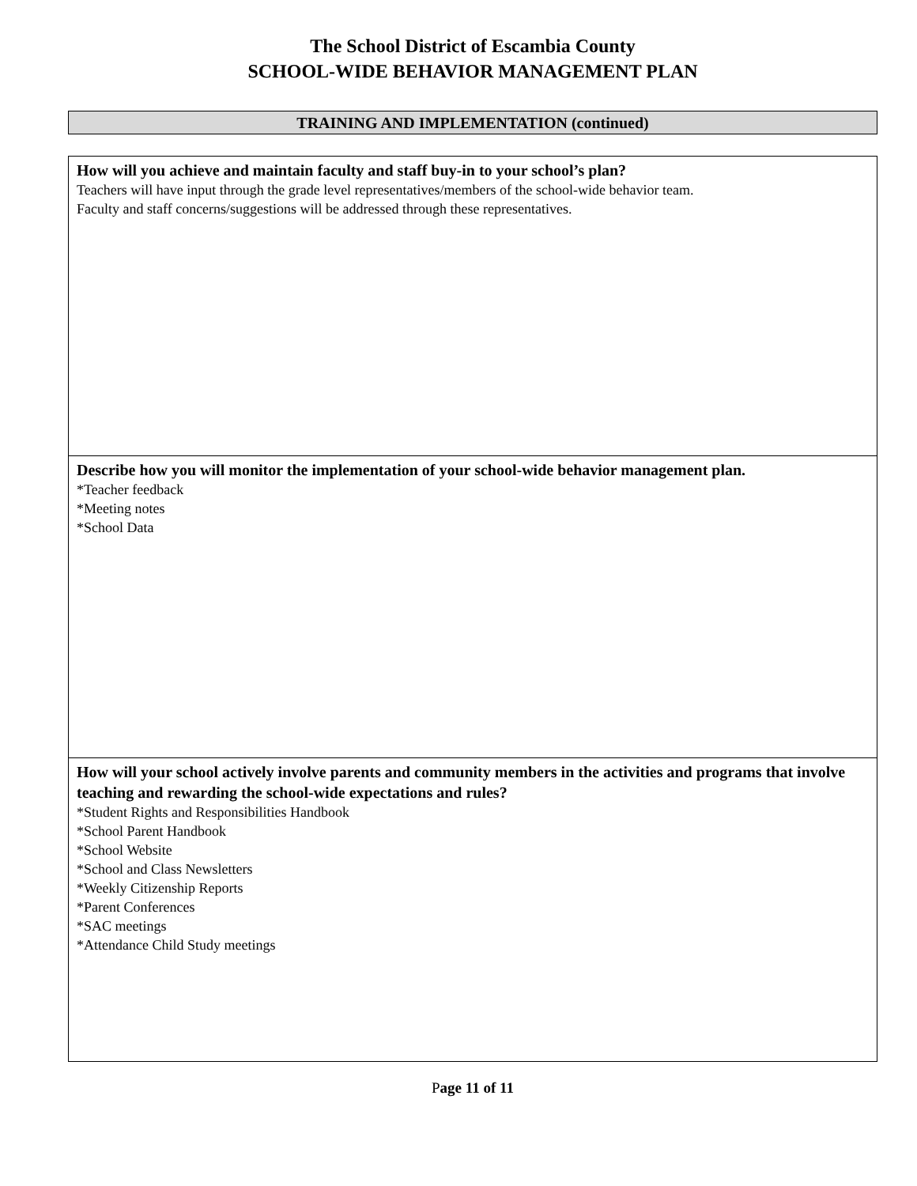The School District of Escambia County
SCHOOL-WIDE BEHAVIOR MANAGEMENT PLAN
TRAINING AND IMPLEMENTATION (continued)
How will you achieve and maintain faculty and staff buy-in to your school’s plan?
Teachers will have input through the grade level representatives/members of the school-wide behavior team.
Faculty and staff concerns/suggestions will be addressed through these representatives.
Describe how you will monitor the implementation of your school-wide behavior management plan.
*Teacher feedback
*Meeting notes
*School Data
How will your school actively involve parents and community members in the activities and programs that involve teaching and rewarding the school-wide expectations and rules?
*Student Rights and Responsibilities Handbook
*School Parent Handbook
*School Website
*School and Class Newsletters
*Weekly Citizenship Reports
*Parent Conferences
*SAC meetings
*Attendance Child Study meetings
Page 11 of 11